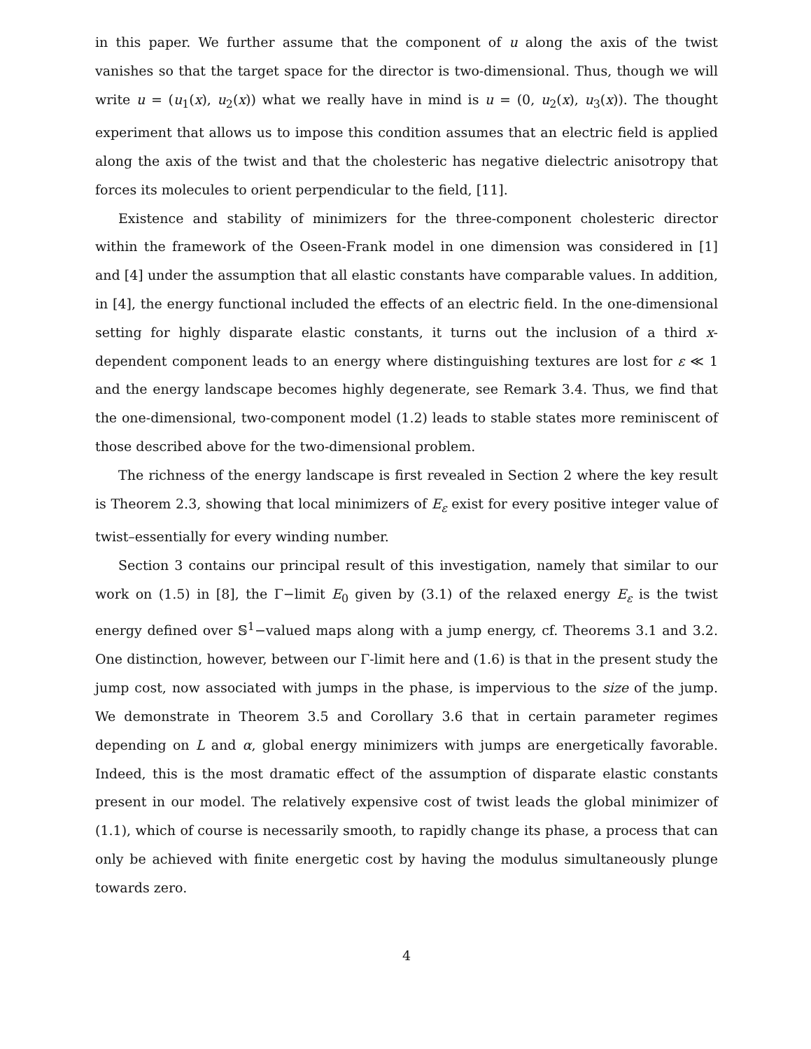in this paper. We further assume that the component of u along the axis of the twist vanishes so that the target space for the director is two-dimensional. Thus, though we will write u = (u<sub>1</sub>(x), u<sub>2</sub>(x)) what we really have in mind is u = (0, u<sub>2</sub>(x), u<sub>3</sub>(x)). The thought experiment that allows us to impose this condition assumes that an electric field is applied along the axis of the twist and that the cholesteric has negative dielectric anisotropy that forces its molecules to orient perpendicular to the field, [11].
Existence and stability of minimizers for the three-component cholesteric director within the framework of the Oseen-Frank model in one dimension was considered in [1] and [4] under the assumption that all elastic constants have comparable values. In addition, in [4], the energy functional included the effects of an electric field. In the one-dimensional setting for highly disparate elastic constants, it turns out the inclusion of a third x-dependent component leads to an energy where distinguishing textures are lost for ε ≪ 1 and the energy landscape becomes highly degenerate, see Remark 3.4. Thus, we find that the one-dimensional, two-component model (1.2) leads to stable states more reminiscent of those described above for the two-dimensional problem.
The richness of the energy landscape is first revealed in Section 2 where the key result is Theorem 2.3, showing that local minimizers of E<sub>ε</sub> exist for every positive integer value of twist–essentially for every winding number.
Section 3 contains our principal result of this investigation, namely that similar to our work on (1.5) in [8], the Γ−limit E<sub>0</sub> given by (3.1) of the relaxed energy E<sub>ε</sub> is the twist energy defined over 𝕊<sup>1</sup>−valued maps along with a jump energy, cf. Theorems 3.1 and 3.2. One distinction, however, between our Γ-limit here and (1.6) is that in the present study the jump cost, now associated with jumps in the phase, is impervious to the size of the jump. We demonstrate in Theorem 3.5 and Corollary 3.6 that in certain parameter regimes depending on L and α, global energy minimizers with jumps are energetically favorable. Indeed, this is the most dramatic effect of the assumption of disparate elastic constants present in our model. The relatively expensive cost of twist leads the global minimizer of (1.1), which of course is necessarily smooth, to rapidly change its phase, a process that can only be achieved with finite energetic cost by having the modulus simultaneously plunge towards zero.
4